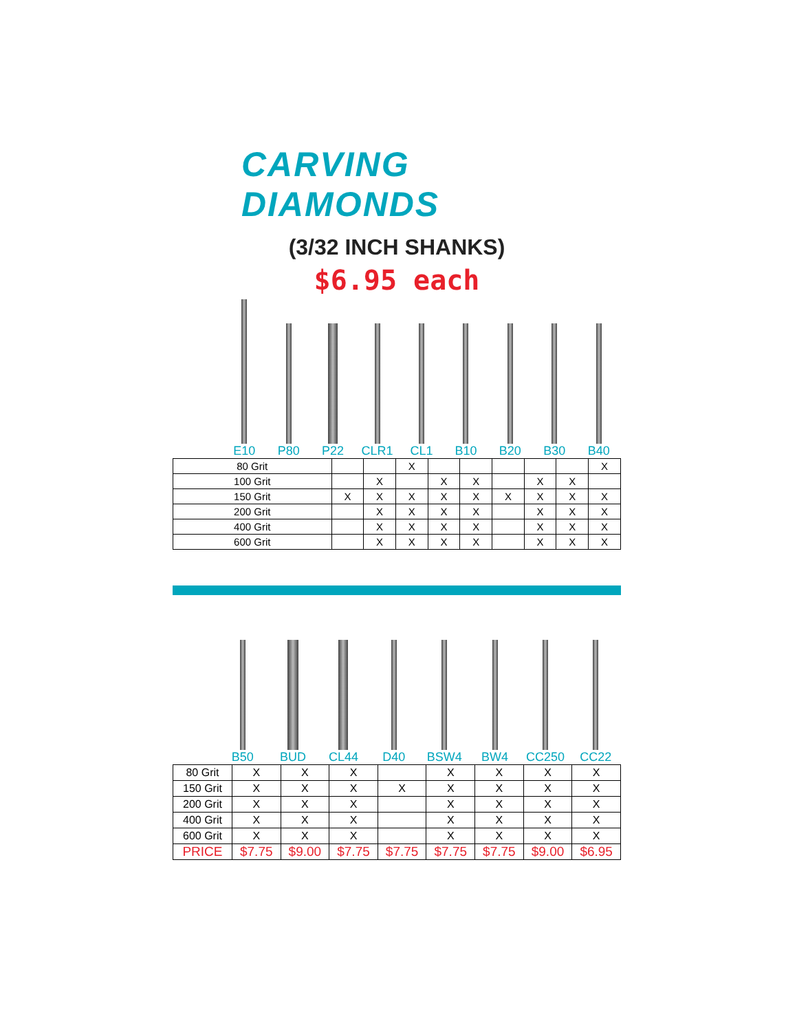CARVING DIAMONDS
(3/32 INCH SHANKS)
$6.95 each
E10 P80 P22 CLR1 CL1 B10 B20 B30 B40
| 80 Grit | | | X | | | | | | X |
| 100 Grit | | X | | X | X | | X | X | |
| 150 Grit | X | X | X | X | X | X | X | X | X |
| 200 Grit | | X | X | X | X | | X | X | X |
| 400 Grit | | X | X | X | X | | X | X | X |
| 600 Grit | | X | X | X | X | | X | X | X |
B50 BUD CL44 D40 BSW4 BW4 CC250 CC22
| 80 Grit | X | X | X | | X | X | X | X |
| 150 Grit | X | X | X | X | X | X | X | X |
| 200 Grit | X | X | X | | X | X | X | X |
| 400 Grit | X | X | X | | X | X | X | X |
| 600 Grit | X | X | X | | X | X | X | X |
| PRICE | $7.75 | $9.00 | $7.75 | $7.75 | $7.75 | $7.75 | $9.00 | $6.95 |